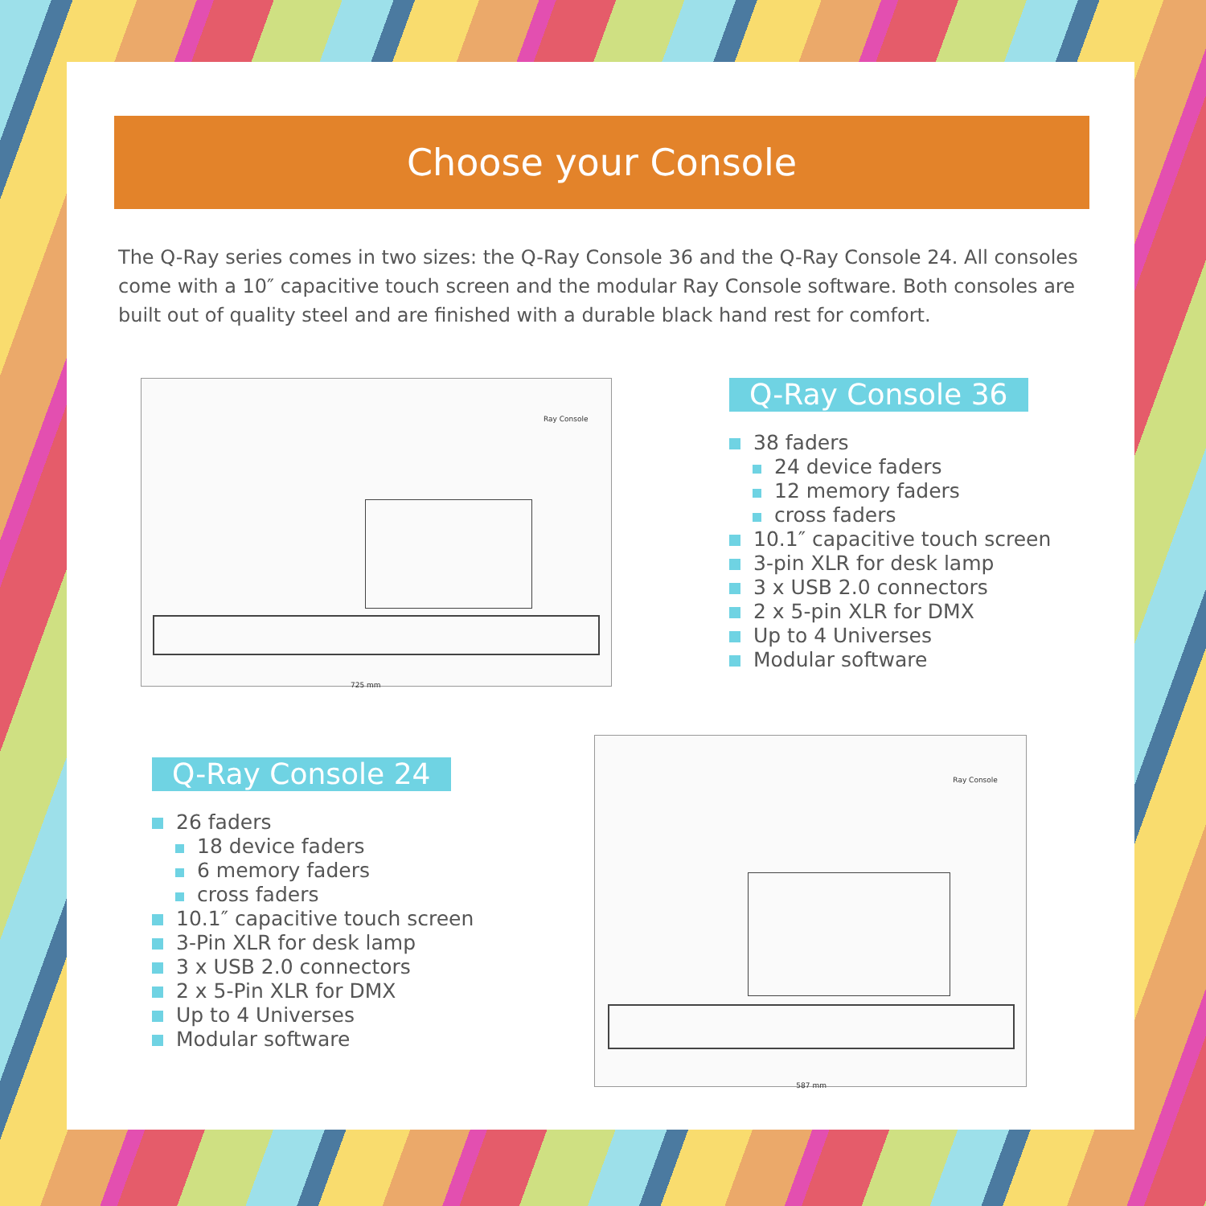Choose your Console
The Q-Ray series comes in two sizes: the Q-Ray Console 36 and the Q-Ray Console 24. All consoles come with a 10″ capacitive touch screen and the modular Ray Console software. Both consoles are built out of quality steel and are finished with a durable black hand rest for comfort.
Ray Console
725 mm
Q-Ray Console 36
38 faders
24 device faders
12 memory faders
cross faders
10.1″ capacitive touch screen
3-pin XLR for desk lamp
3 x USB 2.0 connectors
2 x 5-pin XLR for DMX
Up to 4 Universes
Modular software
Q-Ray Console 24
26 faders
18 device faders
6 memory faders
cross faders
10.1″ capacitive touch screen
3-Pin XLR for desk lamp
3 x USB 2.0 connectors
2 x 5-Pin XLR for DMX
Up to 4 Universes
Modular software
Ray Console
587 mm